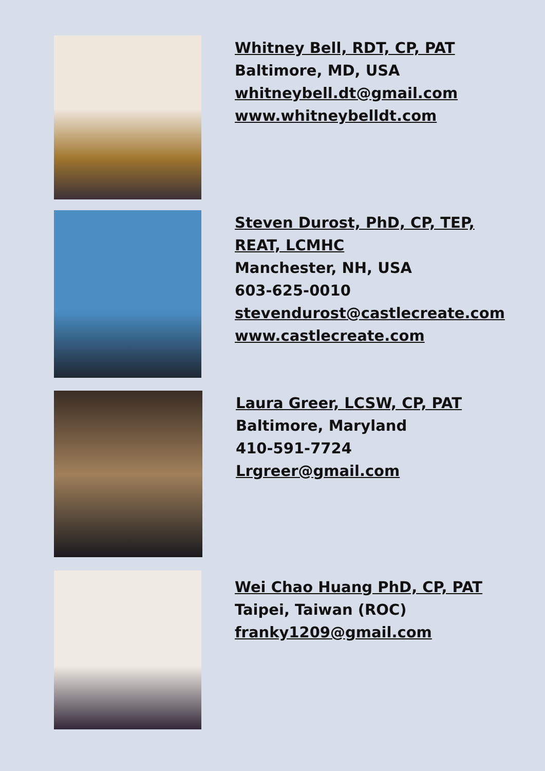Whitney Bell, RDT, CP, PAT
Baltimore, MD, USA
whitneybell.dt@gmail.com
www.whitneybelldt.com
Steven Durost, PhD, CP, TEP,
REAT, LCMHC
Manchester, NH, USA
603-625-0010
stevendurost@castlecreate.com
www.castlecreate.com
Laura Greer, LCSW, CP, PAT
Baltimore, Maryland
410-591-7724
Lrgreer@gmail.com
Wei Chao Huang PhD, CP, PAT
Taipei, Taiwan (ROC)
franky1209@gmail.com